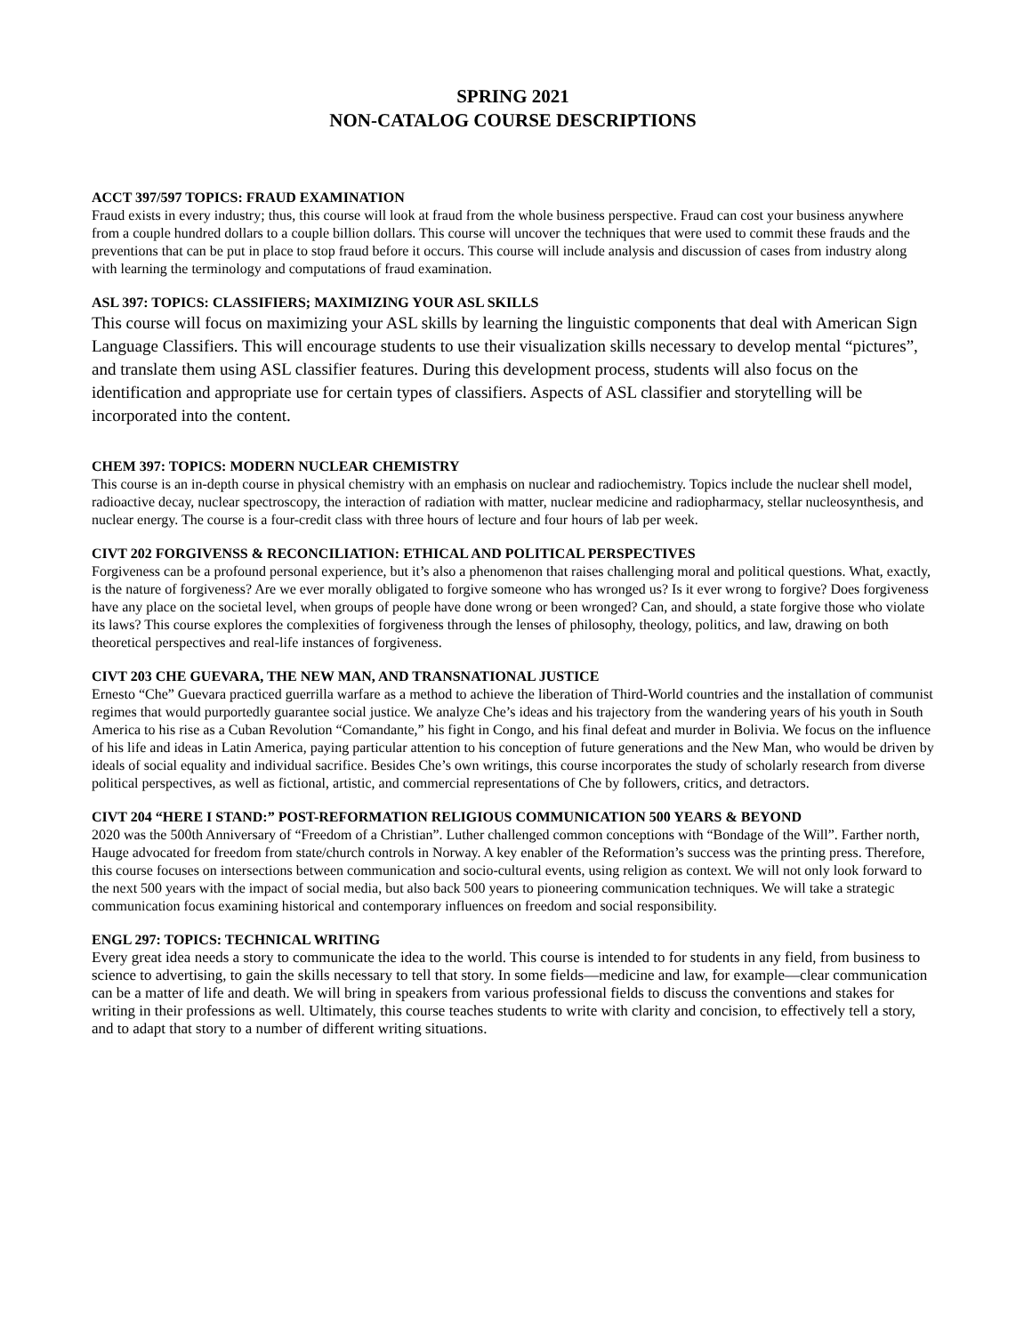SPRING 2021
NON-CATALOG COURSE DESCRIPTIONS
ACCT 397/597 TOPICS: FRAUD EXAMINATION
Fraud exists in every industry; thus, this course will look at fraud from the whole business perspective. Fraud can cost your business anywhere from a couple hundred dollars to a couple billion dollars. This course will uncover the techniques that were used to commit these frauds and the preventions that can be put in place to stop fraud before it occurs. This course will include analysis and discussion of cases from industry along with learning the terminology and computations of fraud examination.
ASL 397: TOPICS: CLASSIFIERS; MAXIMIZING YOUR ASL SKILLS
This course will focus on maximizing your ASL skills by learning the linguistic components that deal with American Sign Language Classifiers. This will encourage students to use their visualization skills necessary to develop mental “pictures”, and translate them using ASL classifier features. During this development process, students will also focus on the identification and appropriate use for certain types of classifiers. Aspects of ASL classifier and storytelling will be incorporated into the content.
CHEM 397: TOPICS: MODERN NUCLEAR CHEMISTRY
This course is an in-depth course in physical chemistry with an emphasis on nuclear and radiochemistry. Topics include the nuclear shell model, radioactive decay, nuclear spectroscopy, the interaction of radiation with matter, nuclear medicine and radiopharmacy, stellar nucleosynthesis, and nuclear energy. The course is a four-credit class with three hours of lecture and four hours of lab per week.
CIVT 202 FORGIVENSS & RECONCILIATION: ETHICAL AND POLITICAL PERSPECTIVES
Forgiveness can be a profound personal experience, but it’s also a phenomenon that raises challenging moral and political questions. What, exactly, is the nature of forgiveness? Are we ever morally obligated to forgive someone who has wronged us? Is it ever wrong to forgive? Does forgiveness have any place on the societal level, when groups of people have done wrong or been wronged? Can, and should, a state forgive those who violate its laws? This course explores the complexities of forgiveness through the lenses of philosophy, theology, politics, and law, drawing on both theoretical perspectives and real-life instances of forgiveness.
CIVT 203 CHE GUEVARA, THE NEW MAN, AND TRANSNATIONAL JUSTICE
Ernesto “Che” Guevara practiced guerrilla warfare as a method to achieve the liberation of Third-World countries and the installation of communist regimes that would purportedly guarantee social justice. We analyze Che’s ideas and his trajectory from the wandering years of his youth in South America to his rise as a Cuban Revolution “Comandante,” his fight in Congo, and his final defeat and murder in Bolivia. We focus on the influence of his life and ideas in Latin America, paying particular attention to his conception of future generations and the New Man, who would be driven by ideals of social equality and individual sacrifice. Besides Che’s own writings, this course incorporates the study of scholarly research from diverse political perspectives, as well as fictional, artistic, and commercial representations of Che by followers, critics, and detractors.
CIVT 204 “HERE I STAND:” POST-REFORMATION RELIGIOUS COMMUNICATION 500 YEARS & BEYOND
2020 was the 500th Anniversary of “Freedom of a Christian”. Luther challenged common conceptions with “Bondage of the Will”. Farther north, Hauge advocated for freedom from state/church controls in Norway. A key enabler of the Reformation’s success was the printing press. Therefore, this course focuses on intersections between communication and socio-cultural events, using religion as context. We will not only look forward to the next 500 years with the impact of social media, but also back 500 years to pioneering communication techniques. We will take a strategic communication focus examining historical and contemporary influences on freedom and social responsibility.
ENGL 297: TOPICS: TECHNICAL WRITING
Every great idea needs a story to communicate the idea to the world. This course is intended to for students in any field, from business to science to advertising, to gain the skills necessary to tell that story. In some fields—medicine and law, for example—clear communication can be a matter of life and death. We will bring in speakers from various professional fields to discuss the conventions and stakes for writing in their professions as well. Ultimately, this course teaches students to write with clarity and concision, to effectively tell a story, and to adapt that story to a number of different writing situations.